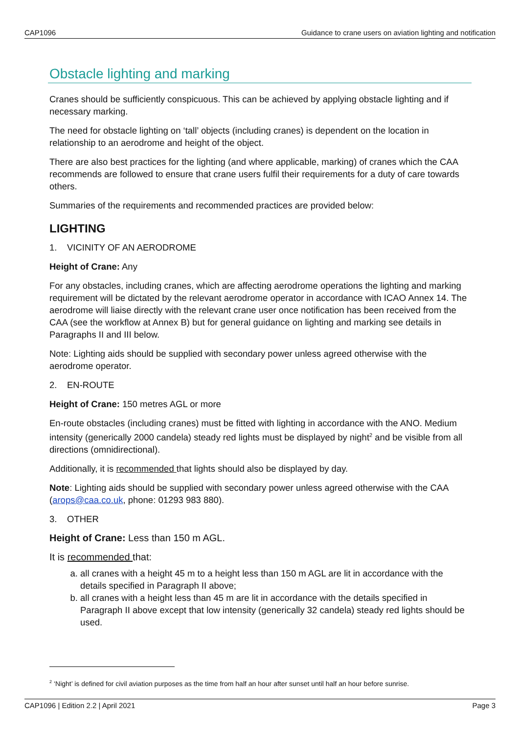CAP1096 Guidance to crane users on aviation lighting and notification
Obstacle lighting and marking
Cranes should be sufficiently conspicuous. This can be achieved by applying obstacle lighting and if necessary marking.
The need for obstacle lighting on ‘tall’ objects (including cranes) is dependent on the location in relationship to an aerodrome and height of the object.
There are also best practices for the lighting (and where applicable, marking) of cranes which the CAA recommends are followed to ensure that crane users fulfil their requirements for a duty of care towards others.
Summaries of the requirements and recommended practices are provided below:
LIGHTING
1. VICINITY OF AN AERODROME
Height of Crane: Any
For any obstacles, including cranes, which are affecting aerodrome operations the lighting and marking requirement will be dictated by the relevant aerodrome operator in accordance with ICAO Annex 14. The aerodrome will liaise directly with the relevant crane user once notification has been received from the CAA (see the workflow at Annex B) but for general guidance on lighting and marking see details in Paragraphs II and III below.
Note: Lighting aids should be supplied with secondary power unless agreed otherwise with the aerodrome operator.
2. EN-ROUTE
Height of Crane: 150 metres AGL or more
En-route obstacles (including cranes) must be fitted with lighting in accordance with the ANO. Medium intensity (generically 2000 candela) steady red lights must be displayed by night<sup>2</sup> and be visible from all directions (omnidirectional).
Additionally, it is recommended that lights should also be displayed by day.
Note: Lighting aids should be supplied with secondary power unless agreed otherwise with the CAA (arops@caa.co.uk, phone: 01293 983 880).
3. OTHER
Height of Crane: Less than 150 m AGL.
It is recommended that:
a. all cranes with a height 45 m to a height less than 150 m AGL are lit in accordance with the details specified in Paragraph II above;
b. all cranes with a height less than 45 m are lit in accordance with the details specified in Paragraph II above except that low intensity (generically 32 candela) steady red lights should be used.
<sup>2</sup> ‘Night’ is defined for civil aviation purposes as the time from half an hour after sunset until half an hour before sunrise.
CAP1096 | Edition 2.2 | April 2021 Page 3